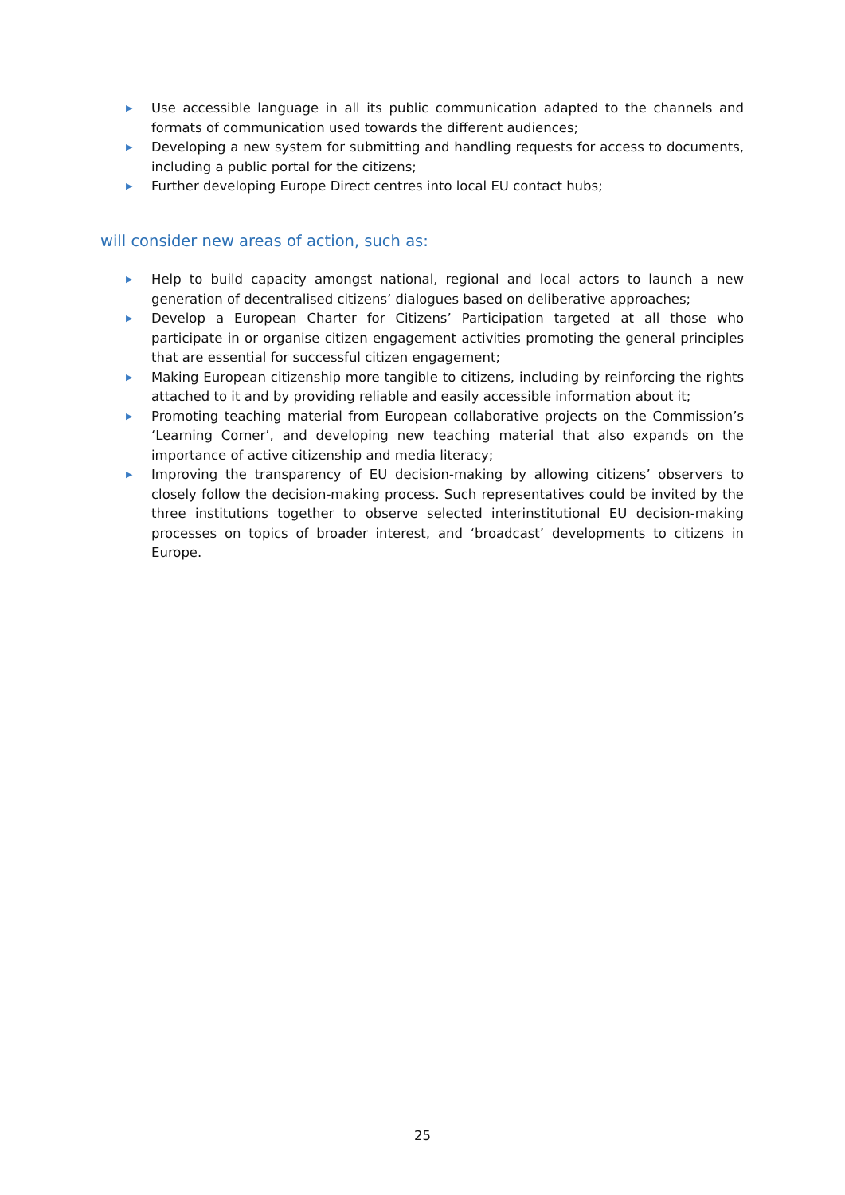▶ Use accessible language in all its public communication adapted to the channels and formats of communication used towards the different audiences;
▶ Developing a new system for submitting and handling requests for access to documents, including a public portal for the citizens;
▶ Further developing Europe Direct centres into local EU contact hubs;
will consider new areas of action, such as:
▶ Help to build capacity amongst national, regional and local actors to launch a new generation of decentralised citizens’ dialogues based on deliberative approaches;
▶ Develop a European Charter for Citizens’ Participation targeted at all those who participate in or organise citizen engagement activities promoting the general principles that are essential for successful citizen engagement;
▶ Making European citizenship more tangible to citizens, including by reinforcing the rights attached to it and by providing reliable and easily accessible information about it;
▶ Promoting teaching material from European collaborative projects on the Commission’s ‘Learning Corner’, and developing new teaching material that also expands on the importance of active citizenship and media literacy;
▶ Improving the transparency of EU decision-making by allowing citizens’ observers to closely follow the decision-making process. Such representatives could be invited by the three institutions together to observe selected interinstitutional EU decision-making processes on topics of broader interest, and ‘broadcast’ developments to citizens in Europe.
25